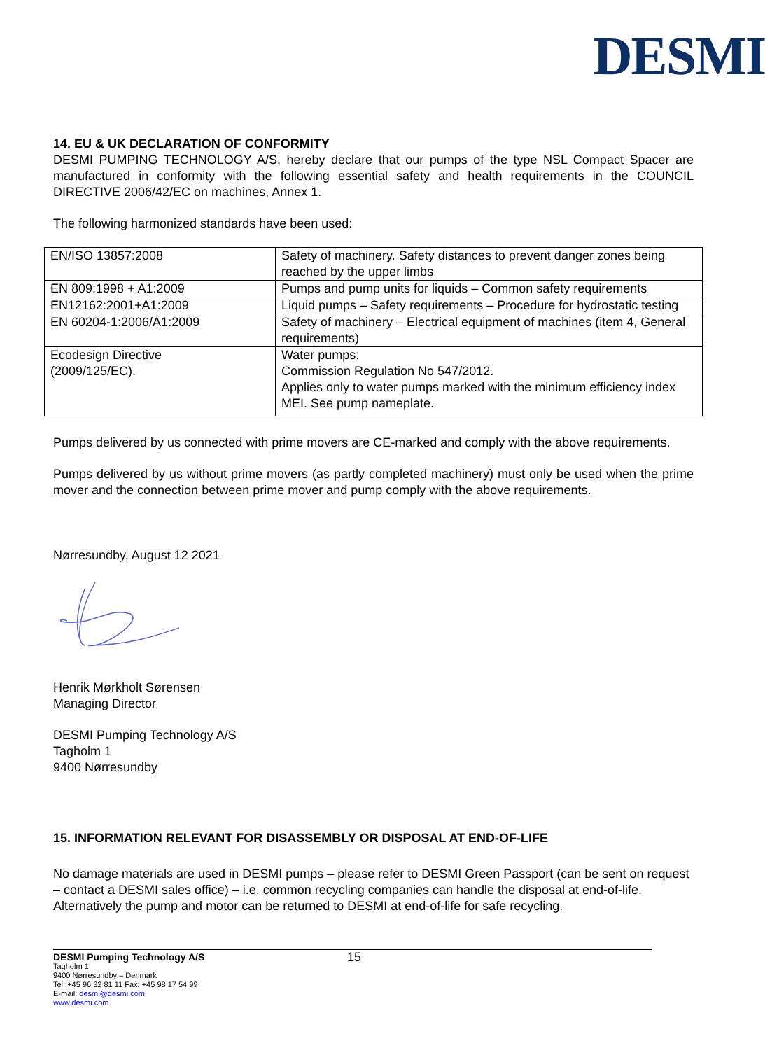DESMI
14. EU & UK DECLARATION OF CONFORMITY
DESMI PUMPING TECHNOLOGY A/S, hereby declare that our pumps of the type NSL Compact Spacer are manufactured in conformity with the following essential safety and health requirements in the COUNCIL DIRECTIVE 2006/42/EC on machines, Annex 1.
The following harmonized standards have been used:
| EN/ISO 13857:2008 | Safety of machinery. Safety distances to prevent danger zones being reached by the upper limbs |
| EN 809:1998 + A1:2009 | Pumps and pump units for liquids – Common safety requirements |
| EN12162:2001+A1:2009 | Liquid pumps – Safety requirements – Procedure for hydrostatic testing |
| EN 60204-1:2006/A1:2009 | Safety of machinery – Electrical equipment of machines (item 4, General requirements) |
| Ecodesign Directive (2009/125/EC). | Water pumps: Commission Regulation No 547/2012. Applies only to water pumps marked with the minimum efficiency index MEI. See pump nameplate. |
Pumps delivered by us connected with prime movers are CE-marked and comply with the above requirements.
Pumps delivered by us without prime movers (as partly completed machinery) must only be used when the prime mover and the connection between prime mover and pump comply with the above requirements.
Nørresundby, August 12 2021
Henrik Mørkholt Sørensen
Managing Director
DESMI Pumping Technology A/S
Tagholm 1
9400 Nørresundby
15. INFORMATION RELEVANT FOR DISASSEMBLY OR DISPOSAL AT END-OF-LIFE
No damage materials are used in DESMI pumps – please refer to DESMI Green Passport (can be sent on request – contact a DESMI sales office) – i.e. common recycling companies can handle the disposal at end-of-life. Alternatively the pump and motor can be returned to DESMI at end-of-life for safe recycling.
DESMI Pumping Technology A/S 15
Tagholm 1
9400 Nørresundby – Denmark
Tel: +45 96 32 81 11 Fax: +45 98 17 54 99
E-mail: desmi@desmi.com
www.desmi.com